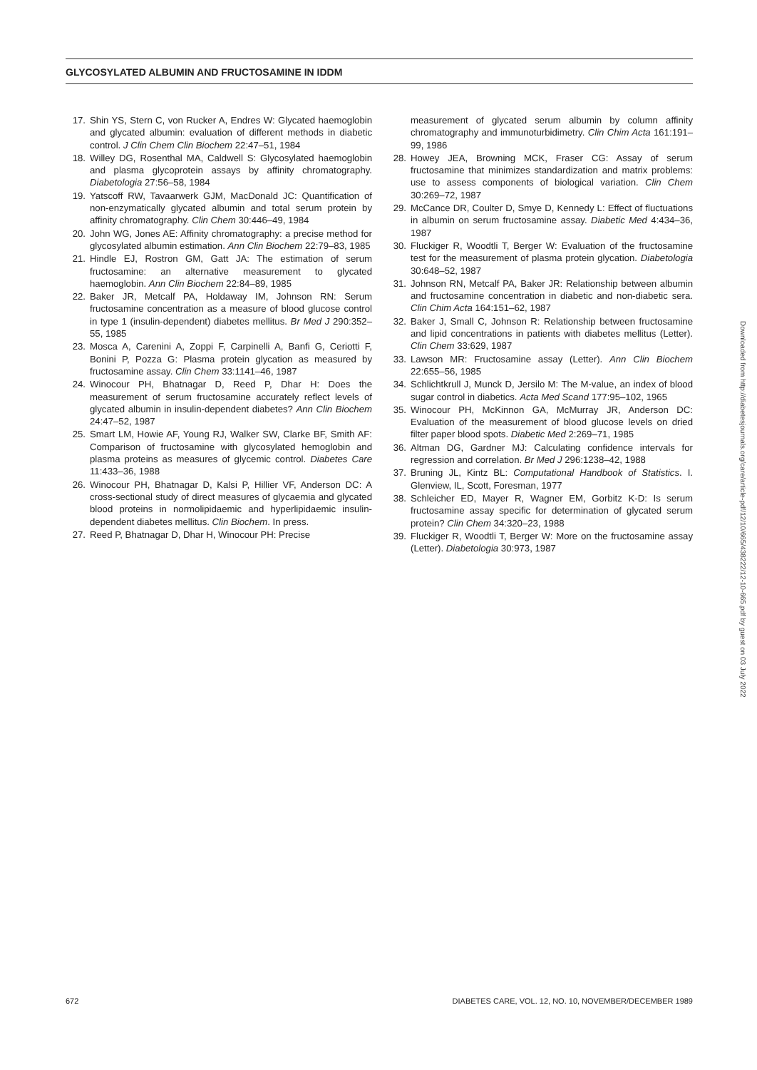GLYCOSYLATED ALBUMIN AND FRUCTOSAMINE IN IDDM
17. Shin YS, Stern C, von Rucker A, Endres W: Glycated haemoglobin and glycated albumin: evaluation of different methods in diabetic control. J Clin Chem Clin Biochem 22:47–51, 1984
18. Willey DG, Rosenthal MA, Caldwell S: Glycosylated haemoglobin and plasma glycoprotein assays by affinity chromatography. Diabetologia 27:56–58, 1984
19. Yatscoff RW, Tavaarwerk GJM, MacDonald JC: Quantification of non-enzymatically glycated albumin and total serum protein by affinity chromatography. Clin Chem 30:446–49, 1984
20. John WG, Jones AE: Affinity chromatography: a precise method for glycosylated albumin estimation. Ann Clin Biochem 22:79–83, 1985
21. Hindle EJ, Rostron GM, Gatt JA: The estimation of serum fructosamine: an alternative measurement to glycated haemoglobin. Ann Clin Biochem 22:84–89, 1985
22. Baker JR, Metcalf PA, Holdaway IM, Johnson RN: Serum fructosamine concentration as a measure of blood glucose control in type 1 (insulin-dependent) diabetes mellitus. Br Med J 290:352–55, 1985
23. Mosca A, Carenini A, Zoppi F, Carpinelli A, Banfi G, Ceriotti F, Bonini P, Pozza G: Plasma protein glycation as measured by fructosamine assay. Clin Chem 33:1141–46, 1987
24. Winocour PH, Bhatnagar D, Reed P, Dhar H: Does the measurement of serum fructosamine accurately reflect levels of glycated albumin in insulin-dependent diabetes? Ann Clin Biochem 24:47–52, 1987
25. Smart LM, Howie AF, Young RJ, Walker SW, Clarke BF, Smith AF: Comparison of fructosamine with glycosylated hemoglobin and plasma proteins as measures of glycemic control. Diabetes Care 11:433–36, 1988
26. Winocour PH, Bhatnagar D, Kalsi P, Hillier VF, Anderson DC: A cross-sectional study of direct measures of glycaemia and glycated blood proteins in normolipidaemic and hyperlipidaemic insulin-dependent diabetes mellitus. Clin Biochem. In press.
27. Reed P, Bhatnagar D, Dhar H, Winocour PH: Precise
measurement of glycated serum albumin by column affinity chromatography and immunoturbidimetry. Clin Chim Acta 161:191–99, 1986
28. Howey JEA, Browning MCK, Fraser CG: Assay of serum fructosamine that minimizes standardization and matrix problems: use to assess components of biological variation. Clin Chem 30:269–72, 1987
29. McCance DR, Coulter D, Smye D, Kennedy L: Effect of fluctuations in albumin on serum fructosamine assay. Diabetic Med 4:434–36, 1987
30. Fluckiger R, Woodtli T, Berger W: Evaluation of the fructosamine test for the measurement of plasma protein glycation. Diabetologia 30:648–52, 1987
31. Johnson RN, Metcalf PA, Baker JR: Relationship between albumin and fructosamine concentration in diabetic and non-diabetic sera. Clin Chim Acta 164:151–62, 1987
32. Baker J, Small C, Johnson R: Relationship between fructosamine and lipid concentrations in patients with diabetes mellitus (Letter). Clin Chem 33:629, 1987
33. Lawson MR: Fructosamine assay (Letter). Ann Clin Biochem 22:655–56, 1985
34. Schlichtkrull J, Munck D, Jersilo M: The M-value, an index of blood sugar control in diabetics. Acta Med Scand 177:95–102, 1965
35. Winocour PH, McKinnon GA, McMurray JR, Anderson DC: Evaluation of the measurement of blood glucose levels on dried filter paper blood spots. Diabetic Med 2:269–71, 1985
36. Altman DG, Gardner MJ: Calculating confidence intervals for regression and correlation. Br Med J 296:1238–42, 1988
37. Bruning JL, Kintz BL: Computational Handbook of Statistics. I. Glenview, IL, Scott, Foresman, 1977
38. Schleicher ED, Mayer R, Wagner EM, Gorbitz K-D: Is serum fructosamine assay specific for determination of glycated serum protein? Clin Chem 34:320–23, 1988
39. Fluckiger R, Woodtli T, Berger W: More on the fructosamine assay (Letter). Diabetologia 30:973, 1987
672 DIABETES CARE, VOL. 12, NO. 10, NOVEMBER/DECEMBER 1989
Downloaded from http://diabetesjournals.org/care/article-pdf/12/10/665/438222/12-10-665.pdf by guest on 03 July 2022